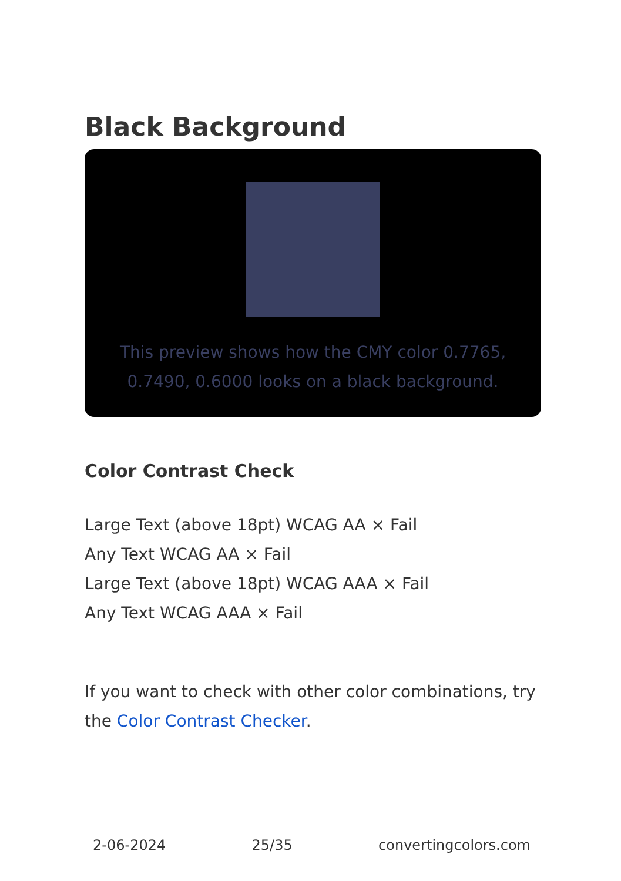Black Background
This preview shows how the CMY color 0.7765, 0.7490, 0.6000 looks on a black background.
Color Contrast Check
Large Text (above 18pt) WCAG AA × Fail
Any Text WCAG AA × Fail
Large Text (above 18pt) WCAG AAA × Fail
Any Text WCAG AAA × Fail
If you want to check with other color combinations, try the Color Contrast Checker.
2-06-2024 25/35 convertingcolors.com